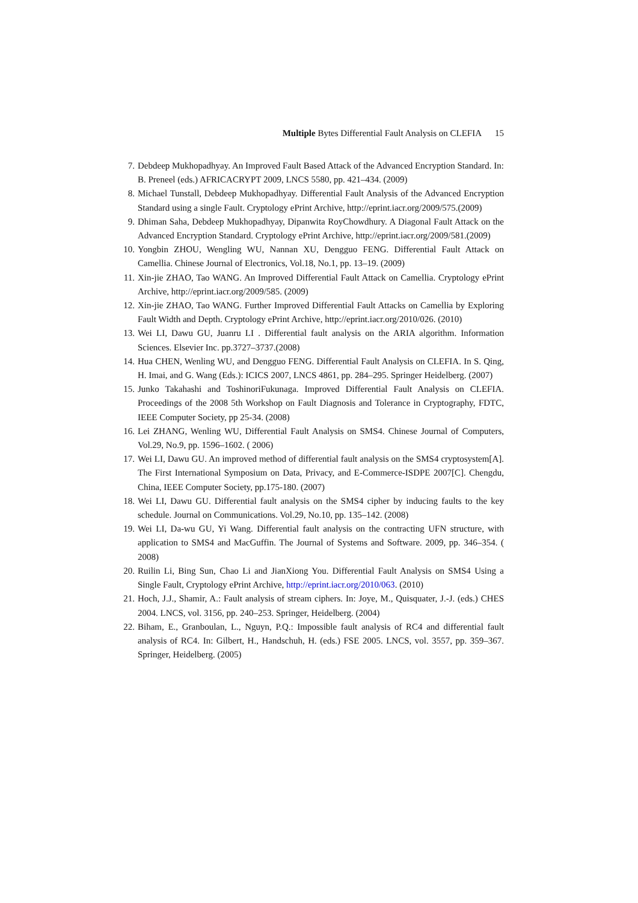Multiple Bytes Differential Fault Analysis on CLEFIA 15
7. Debdeep Mukhopadhyay. An Improved Fault Based Attack of the Advanced Encryption Standard. In: B. Preneel (eds.) AFRICACRYPT 2009, LNCS 5580, pp. 421–434. (2009)
8. Michael Tunstall, Debdeep Mukhopadhyay. Differential Fault Analysis of the Advanced Encryption Standard using a single Fault. Cryptology ePrint Archive, http://eprint.iacr.org/2009/575.(2009)
9. Dhiman Saha, Debdeep Mukhopadhyay, Dipanwita RoyChowdhury. A Diagonal Fault Attack on the Advanced Encryption Standard. Cryptology ePrint Archive, http://eprint.iacr.org/2009/581.(2009)
10. Yongbin ZHOU, Wengling WU, Nannan XU, Dengguo FENG. Differential Fault Attack on Camellia. Chinese Journal of Electronics, Vol.18, No.1, pp. 13–19. (2009)
11. Xin-jie ZHAO, Tao WANG. An Improved Differential Fault Attack on Camellia. Cryptology ePrint Archive, http://eprint.iacr.org/2009/585. (2009)
12. Xin-jie ZHAO, Tao WANG. Further Improved Differential Fault Attacks on Camellia by Exploring Fault Width and Depth. Cryptology ePrint Archive, http://eprint.iacr.org/2010/026. (2010)
13. Wei LI, Dawu GU, Juanru LI . Differential fault analysis on the ARIA algorithm. Information Sciences. Elsevier Inc. pp.3727–3737.(2008)
14. Hua CHEN, Wenling WU, and Dengguo FENG. Differential Fault Analysis on CLEFIA. In S. Qing, H. Imai, and G. Wang (Eds.): ICICS 2007, LNCS 4861, pp. 284–295. Springer Heidelberg. (2007)
15. Junko Takahashi and ToshinoriFukunaga. Improved Differential Fault Analysis on CLEFIA. Proceedings of the 2008 5th Workshop on Fault Diagnosis and Tolerance in Cryptography, FDTC, IEEE Computer Society, pp 25-34. (2008)
16. Lei ZHANG, Wenling WU, Differential Fault Analysis on SMS4. Chinese Journal of Computers, Vol.29, No.9, pp. 1596–1602. ( 2006)
17. Wei LI, Dawu GU. An improved method of differential fault analysis on the SMS4 cryptosystem[A]. The First International Symposium on Data, Privacy, and E-Commerce-ISDPE 2007[C]. Chengdu, China, IEEE Computer Society, pp.175-180. (2007)
18. Wei LI, Dawu GU. Differential fault analysis on the SMS4 cipher by inducing faults to the key schedule. Journal on Communications. Vol.29, No.10, pp. 135–142. (2008)
19. Wei LI, Da-wu GU, Yi Wang. Differential fault analysis on the contracting UFN structure, with application to SMS4 and MacGuffin. The Journal of Systems and Software. 2009, pp. 346–354. ( 2008)
20. Ruilin Li, Bing Sun, Chao Li and JianXiong You. Differential Fault Analysis on SMS4 Using a Single Fault, Cryptology ePrint Archive, http://eprint.iacr.org/2010/063. (2010)
21. Hoch, J.J., Shamir, A.: Fault analysis of stream ciphers. In: Joye, M., Quisquater, J.-J. (eds.) CHES 2004. LNCS, vol. 3156, pp. 240–253. Springer, Heidelberg. (2004)
22. Biham, E., Granboulan, L., Nguyn, P.Q.: Impossible fault analysis of RC4 and differential fault analysis of RC4. In: Gilbert, H., Handschuh, H. (eds.) FSE 2005. LNCS, vol. 3557, pp. 359–367. Springer, Heidelberg. (2005)